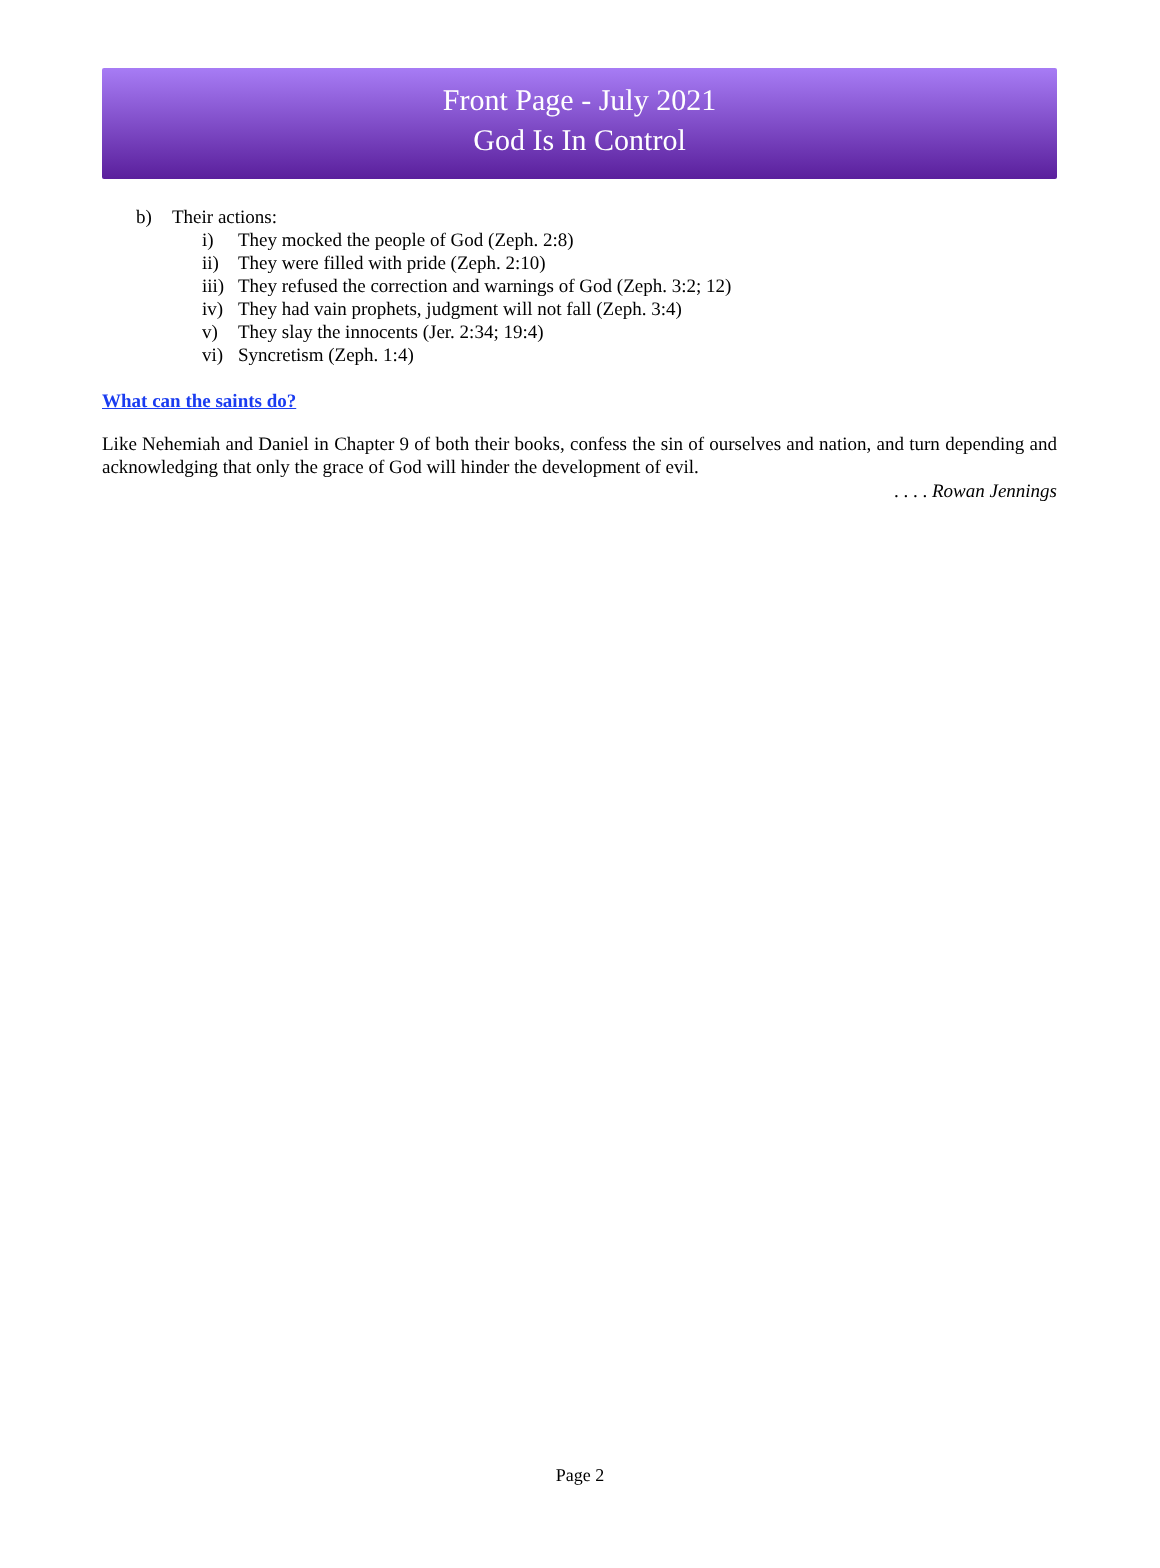Front Page - July 2021
God Is In Control
b) Their actions:
i) They mocked the people of God (Zeph. 2:8)
ii) They were filled with pride (Zeph. 2:10)
iii) They refused the correction and warnings of God (Zeph. 3:2; 12)
iv) They had vain prophets, judgment will not fall (Zeph. 3:4)
v) They slay the innocents (Jer. 2:34; 19:4)
vi) Syncretism (Zeph. 1:4)
What can the saints do?
Like Nehemiah and Daniel in Chapter 9 of both their books, confess the sin of ourselves and nation, and turn depending and acknowledging that only the grace of God will hinder the development of evil.
. . . . Rowan Jennings
Page 2